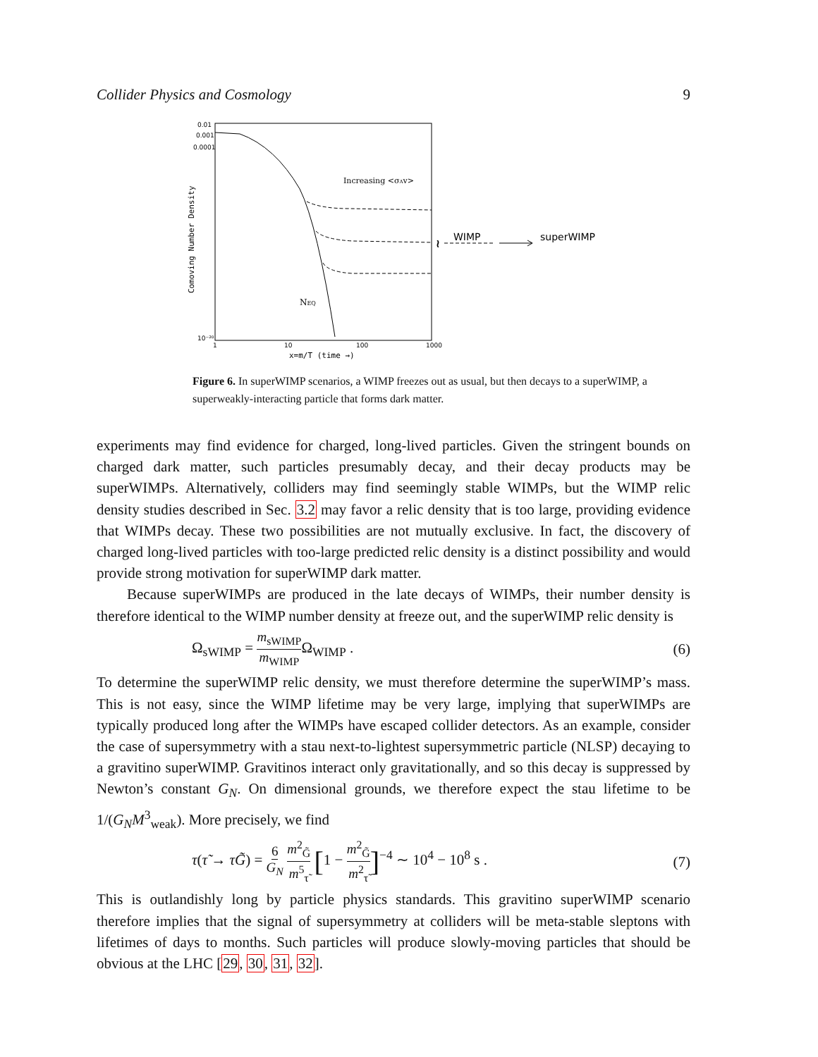Collider Physics and Cosmology 9
Comoving Number Density
0.01
0.001
0.0001
10⁻²⁰
Increasing <σAv>
NEQ
1
10
100
1000
x=m/T (time →)
≀
WIMP
superWIMP
Figure 6. In superWIMP scenarios, a WIMP freezes out as usual, but then decays to a superWIMP, a superweakly-interacting particle that forms dark matter.
experiments may find evidence for charged, long-lived particles. Given the stringent bounds on charged dark matter, such particles presumably decay, and their decay products may be superWIMPs. Alternatively, colliders may find seemingly stable WIMPs, but the WIMP relic density studies described in Sec. 3.2 may favor a relic density that is too large, providing evidence that WIMPs decay. These two possibilities are not mutually exclusive. In fact, the discovery of charged long-lived particles with too-large predicted relic density is a distinct possibility and would provide strong motivation for superWIMP dark matter.
Because superWIMPs are produced in the late decays of WIMPs, their number density is therefore identical to the WIMP number density at freeze out, and the superWIMP relic density is
Ω<sub>sWIMP</sub> = m<sub>sWIMP</sub> m<sub>WIMP</sub>Ω<sub>WIMP</sub> . (6)
To determine the superWIMP relic density, we must therefore determine the superWIMP’s mass. This is not easy, since the WIMP lifetime may be very large, implying that superWIMPs are typically produced long after the WIMPs have escaped collider detectors. As an example, consider the case of supersymmetry with a stau next-to-lightest supersymmetric particle (NLSP) decaying to a gravitino superWIMP. Gravitinos interact only gravitationally, and so this decay is suppressed by Newton’s constant G<sub>N</sub>. On dimensional grounds, we therefore expect the stau lifetime to be 1/(G<sub>N</sub>M<sup>3</sup><sub>weak</sub>). More precisely, we find
τ(τ̃ → τG̃) = 6 G<sub>N</sub> m<sup>2</sup><sub>G̃</sub> m<sup>5</sup><sub>τ̃</sub> [1 − m<sup>2</sup><sub>G̃</sub> m<sup>2</sup><sub>τ̃</sub>]<sup>−4</sup> ∼ 10<sup>4</sup> − 10<sup>8</sup> s . (7)
This is outlandishly long by particle physics standards. This gravitino superWIMP scenario therefore implies that the signal of supersymmetry at colliders will be meta-stable sleptons with lifetimes of days to months. Such particles will produce slowly-moving particles that should be obvious at the LHC [29, 30, 31, 32].